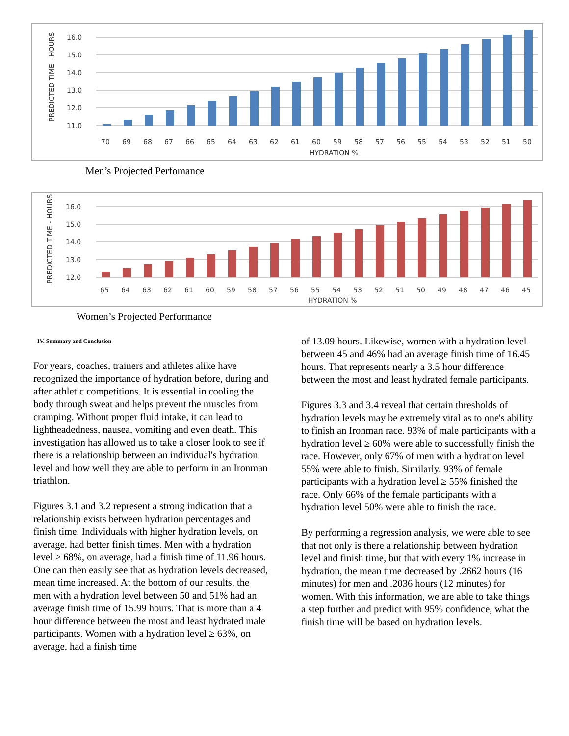PREDICTED TIME - HOURS
16.0
15.0
14.0
13.0
12.0
11.0
70
69
68
67
66
65
64
63
62
61
60
59
58
57
56
55
54
53
52
51
50
HYDRATION %
Men’s Projected Perfomance
PREDICTED TIME - HOURS
16.0
15.0
14.0
13.0
12.0
65
64
63
62
61
60
59
58
57
56
55
54
53
52
51
50
49
48
47
46
45
HYDRATION %
Women’s Projected Performance
IV. Summary and Conclusion
For years, coaches, trainers and athletes alike have recognized the importance of hydration before, during and after athletic competitions. It is essential in cooling the body through sweat and helps prevent the muscles from cramping. Without proper fluid intake, it can lead to lightheadedness, nausea, vomiting and even death. This investigation has allowed us to take a closer look to see if there is a relationship between an individual's hydration level and how well they are able to perform in an Ironman triathlon.
Figures 3.1 and 3.2 represent a strong indication that a relationship exists between hydration percentages and finish time. Individuals with higher hydration levels, on average, had better finish times. Men with a hydration level ≥ 68%, on average, had a finish time of 11.96 hours. One can then easily see that as hydration levels decreased, mean time increased. At the bottom of our results, the men with a hydration level between 50 and 51% had an average finish time of 15.99 hours. That is more than a 4 hour difference between the most and least hydrated male participants. Women with a hydration level ≥ 63%, on average, had a finish time
of 13.09 hours. Likewise, women with a hydration level between 45 and 46% had an average finish time of 16.45 hours. That represents nearly a 3.5 hour difference between the most and least hydrated female participants.
Figures 3.3 and 3.4 reveal that certain thresholds of hydration levels may be extremely vital as to one's ability to finish an Ironman race. 93% of male participants with a hydration level ≥ 60% were able to successfully finish the race. However, only 67% of men with a hydration level 55% were able to finish. Similarly, 93% of female participants with a hydration level ≥ 55% finished the race. Only 66% of the female participants with a hydration level 50% were able to finish the race.
By performing a regression analysis, we were able to see that not only is there a relationship between hydration level and finish time, but that with every 1% increase in hydration, the mean time decreased by .2662 hours (16 minutes) for men and .2036 hours (12 minutes) for women. With this information, we are able to take things a step further and predict with 95% confidence, what the finish time will be based on hydration levels.